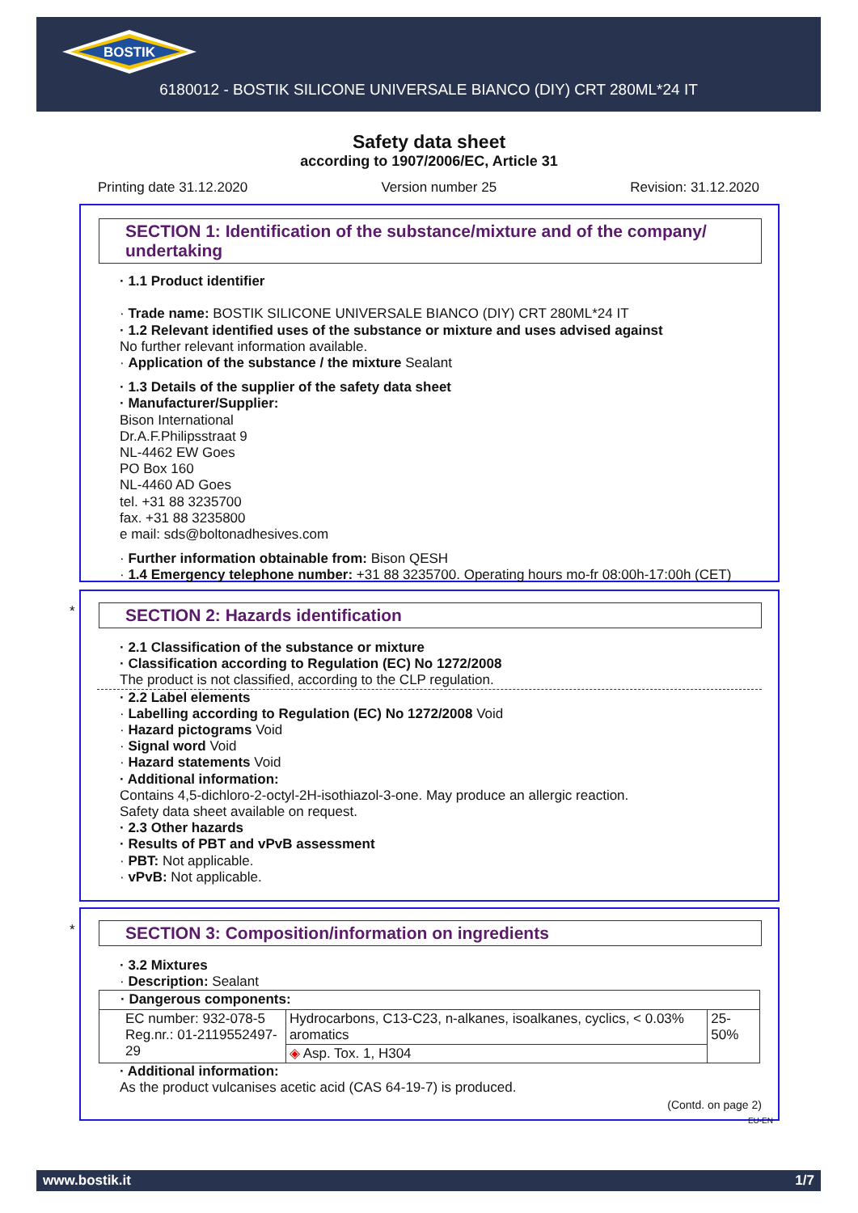BOSTIK
6180012 - BOSTIK SILICONE UNIVERSALE BIANCO (DIY) CRT 280ML*24 IT
Safety data sheet
according to 1907/2006/EC, Article 31
Printing date 31.12.2020 Version number 25 Revision: 31.12.2020
SECTION 1: Identification of the substance/mixture and of the company/ undertaking
· 1.1 Product identifier
· Trade name: BOSTIK SILICONE UNIVERSALE BIANCO (DIY) CRT 280ML*24 IT
· 1.2 Relevant identified uses of the substance or mixture and uses advised against
No further relevant information available.
· Application of the substance / the mixture Sealant
· 1.3 Details of the supplier of the safety data sheet
· Manufacturer/Supplier:
Bison International
Dr.A.F.Philipsstraat 9
NL-4462 EW Goes
PO Box 160
NL-4460 AD Goes
tel. +31 88 3235700
fax. +31 88 3235800
e mail: sds@boltonadhesives.com
· Further information obtainable from: Bison QESH
· 1.4 Emergency telephone number: +31 88 3235700. Operating hours mo-fr 08:00h-17:00h (CET)
*
SECTION 2: Hazards identification
· 2.1 Classification of the substance or mixture
· Classification according to Regulation (EC) No 1272/2008
The product is not classified, according to the CLP regulation.
· 2.2 Label elements
· Labelling according to Regulation (EC) No 1272/2008 Void
· Hazard pictograms Void
· Signal word Void
· Hazard statements Void
· Additional information:
Contains 4,5-dichloro-2-octyl-2H-isothiazol-3-one. May produce an allergic reaction.
Safety data sheet available on request.
· 2.3 Other hazards
· Results of PBT and vPvB assessment
· PBT: Not applicable.
· vPvB: Not applicable.
*
SECTION 3: Composition/information on ingredients
· 3.2 Mixtures
· Description: Sealant
| · Dangerous components: | | |
| EC number: 932-078-5 Reg.nr.: 01-2119552497-29 | Hydrocarbons, C13-C23, n-alkanes, isoalkanes, cyclics, < 0.03% aromatics | 25-50% |
| | ◈ Asp. Tox. 1, H304 | |
· Additional information:
As the product vulcanises acetic acid (CAS 64-19-7) is produced.
(Contd. on page 2)
EU-EN
www.bostik.it 1/7